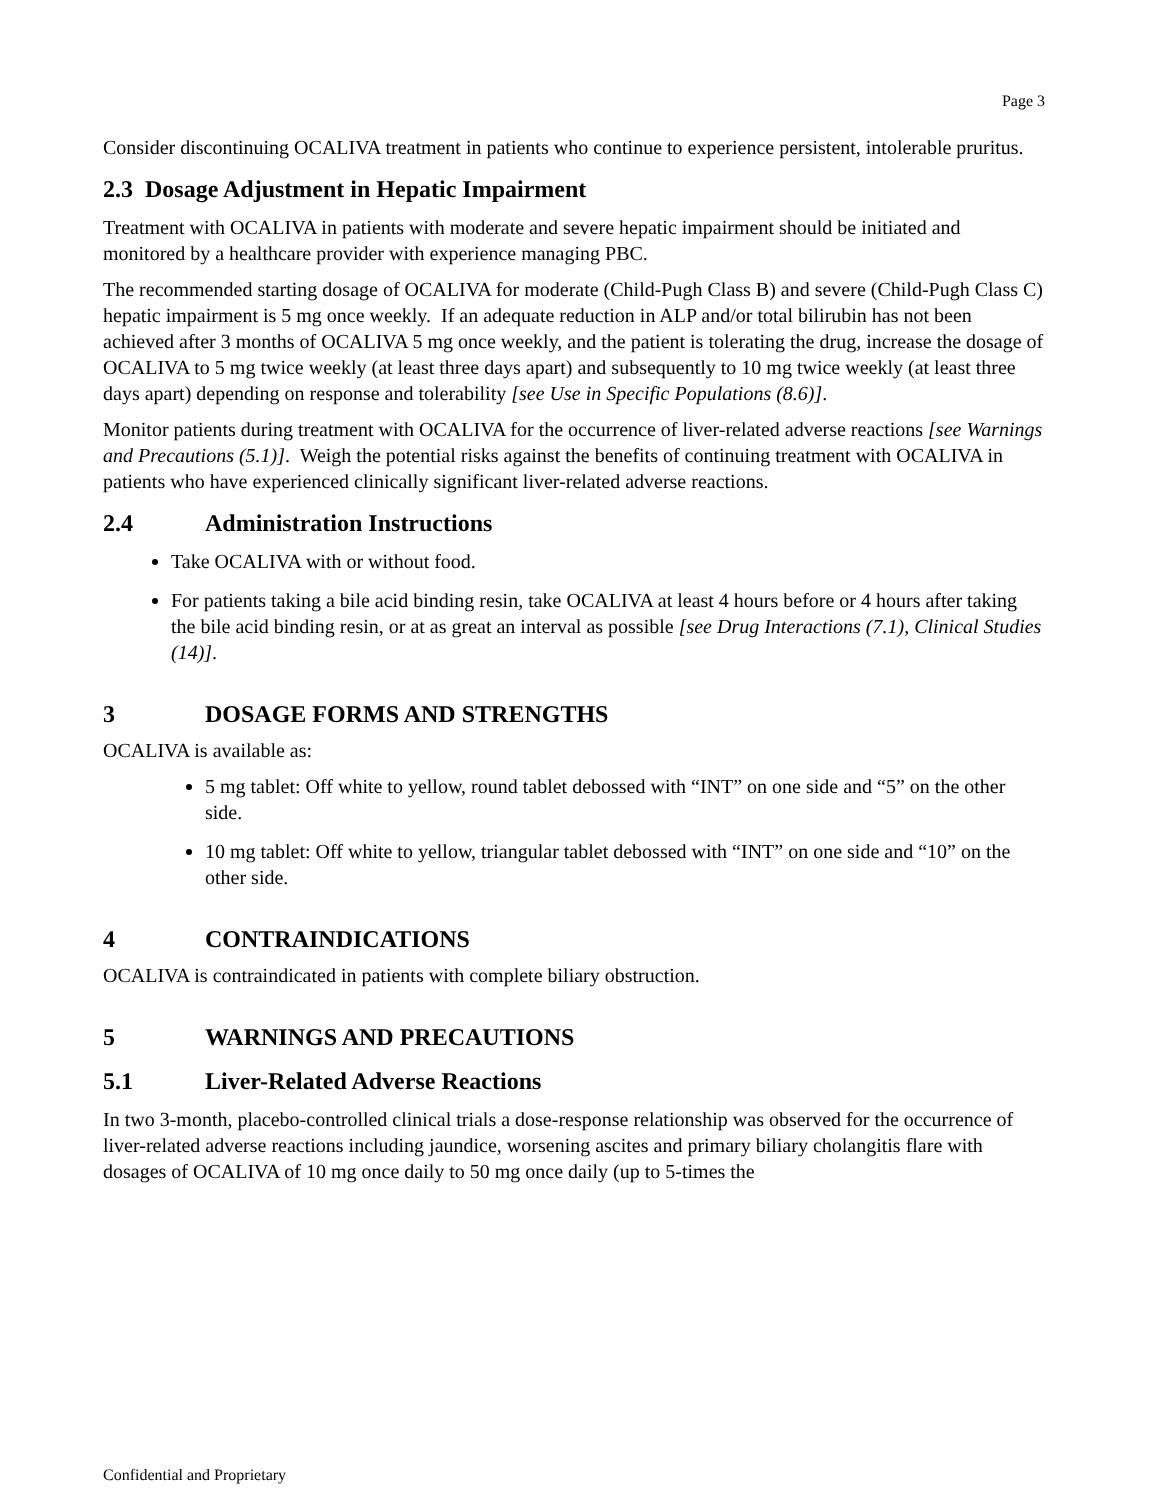Page 3
Consider discontinuing OCALIVA treatment in patients who continue to experience persistent, intolerable pruritus.
2.3 Dosage Adjustment in Hepatic Impairment
Treatment with OCALIVA in patients with moderate and severe hepatic impairment should be initiated and monitored by a healthcare provider with experience managing PBC.
The recommended starting dosage of OCALIVA for moderate (Child-Pugh Class B) and severe (Child-Pugh Class C) hepatic impairment is 5 mg once weekly. If an adequate reduction in ALP and/or total bilirubin has not been achieved after 3 months of OCALIVA 5 mg once weekly, and the patient is tolerating the drug, increase the dosage of OCALIVA to 5 mg twice weekly (at least three days apart) and subsequently to 10 mg twice weekly (at least three days apart) depending on response and tolerability [see Use in Specific Populations (8.6)].
Monitor patients during treatment with OCALIVA for the occurrence of liver-related adverse reactions [see Warnings and Precautions (5.1)]. Weigh the potential risks against the benefits of continuing treatment with OCALIVA in patients who have experienced clinically significant liver-related adverse reactions.
2.4 Administration Instructions
Take OCALIVA with or without food.
For patients taking a bile acid binding resin, take OCALIVA at least 4 hours before or 4 hours after taking the bile acid binding resin, or at as great an interval as possible [see Drug Interactions (7.1), Clinical Studies (14)].
3 DOSAGE FORMS AND STRENGTHS
OCALIVA is available as:
5 mg tablet: Off white to yellow, round tablet debossed with “INT” on one side and “5” on the other side.
10 mg tablet: Off white to yellow, triangular tablet debossed with “INT” on one side and “10” on the other side.
4 CONTRAINDICATIONS
OCALIVA is contraindicated in patients with complete biliary obstruction.
5 WARNINGS AND PRECAUTIONS
5.1 Liver-Related Adverse Reactions
In two 3-month, placebo-controlled clinical trials a dose-response relationship was observed for the occurrence of liver-related adverse reactions including jaundice, worsening ascites and primary biliary cholangitis flare with dosages of OCALIVA of 10 mg once daily to 50 mg once daily (up to 5-times the
Confidential and Proprietary